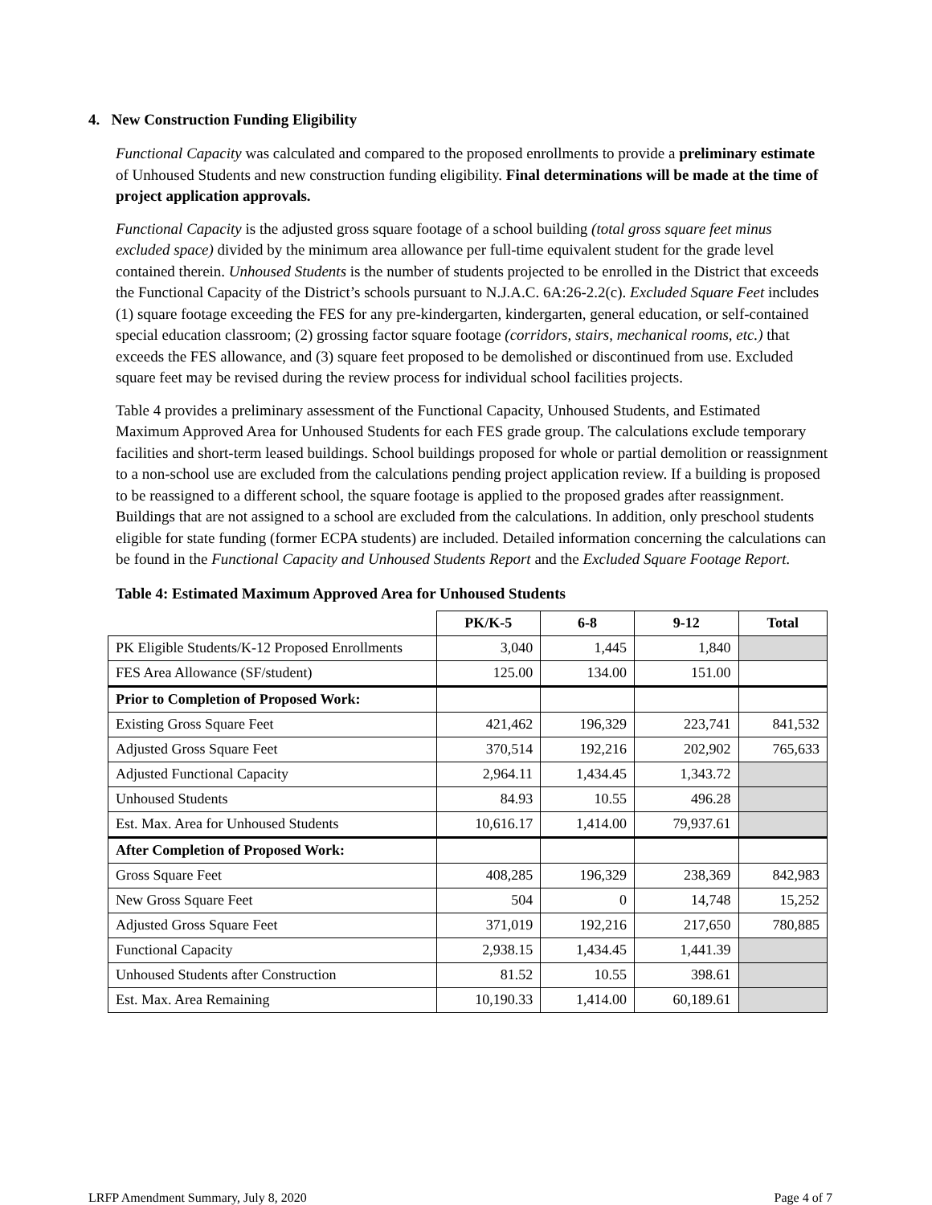4. New Construction Funding Eligibility
Functional Capacity was calculated and compared to the proposed enrollments to provide a preliminary estimate of Unhoused Students and new construction funding eligibility. Final determinations will be made at the time of project application approvals.
Functional Capacity is the adjusted gross square footage of a school building (total gross square feet minus excluded space) divided by the minimum area allowance per full-time equivalent student for the grade level contained therein. Unhoused Students is the number of students projected to be enrolled in the District that exceeds the Functional Capacity of the District’s schools pursuant to N.J.A.C. 6A:26-2.2(c). Excluded Square Feet includes (1) square footage exceeding the FES for any pre-kindergarten, kindergarten, general education, or self-contained special education classroom; (2) grossing factor square footage (corridors, stairs, mechanical rooms, etc.) that exceeds the FES allowance, and (3) square feet proposed to be demolished or discontinued from use. Excluded square feet may be revised during the review process for individual school facilities projects.
Table 4 provides a preliminary assessment of the Functional Capacity, Unhoused Students, and Estimated Maximum Approved Area for Unhoused Students for each FES grade group. The calculations exclude temporary facilities and short-term leased buildings. School buildings proposed for whole or partial demolition or reassignment to a non-school use are excluded from the calculations pending project application review. If a building is proposed to be reassigned to a different school, the square footage is applied to the proposed grades after reassignment. Buildings that are not assigned to a school are excluded from the calculations. In addition, only preschool students eligible for state funding (former ECPA students) are included. Detailed information concerning the calculations can be found in the Functional Capacity and Unhoused Students Report and the Excluded Square Footage Report.
Table 4: Estimated Maximum Approved Area for Unhoused Students
| | PK/K-5 | 6-8 | 9-12 | Total |
| --- | --- | --- | --- | --- |
| PK Eligible Students/K-12 Proposed Enrollments | 3,040 | 1,445 | 1,840 | |
| FES Area Allowance (SF/student) | 125.00 | 134.00 | 151.00 | |
| Prior to Completion of Proposed Work: | | | | |
| Existing Gross Square Feet | 421,462 | 196,329 | 223,741 | 841,532 |
| Adjusted Gross Square Feet | 370,514 | 192,216 | 202,902 | 765,633 |
| Adjusted Functional Capacity | 2,964.11 | 1,434.45 | 1,343.72 | |
| Unhoused Students | 84.93 | 10.55 | 496.28 | |
| Est. Max. Area for Unhoused Students | 10,616.17 | 1,414.00 | 79,937.61 | |
| After Completion of Proposed Work: | | | | |
| Gross Square Feet | 408,285 | 196,329 | 238,369 | 842,983 |
| New Gross Square Feet | 504 | 0 | 14,748 | 15,252 |
| Adjusted Gross Square Feet | 371,019 | 192,216 | 217,650 | 780,885 |
| Functional Capacity | 2,938.15 | 1,434.45 | 1,441.39 | |
| Unhoused Students after Construction | 81.52 | 10.55 | 398.61 | |
| Est. Max. Area Remaining | 10,190.33 | 1,414.00 | 60,189.61 | |
LRFP Amendment Summary, July 8, 2020 Page 4 of 7